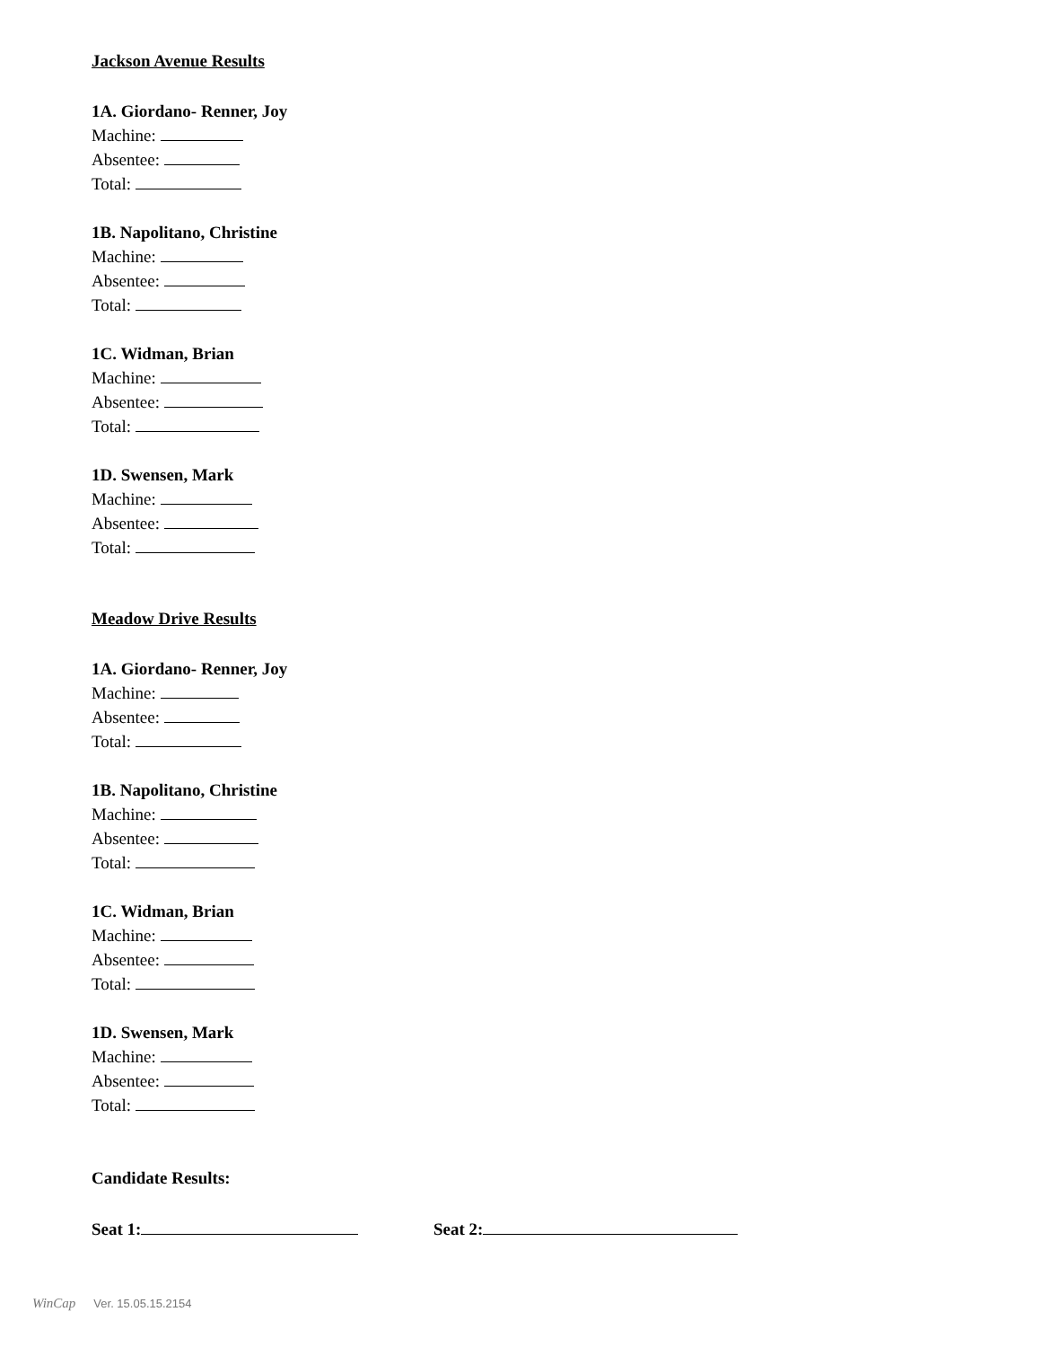Jackson Avenue Results
1A. Giordano- Renner, Joy
Machine:
Absentee:
Total:
1B. Napolitano, Christine
Machine:
Absentee:
Total:
1C. Widman, Brian
Machine:
Absentee:
Total:
1D. Swensen, Mark
Machine:
Absentee:
Total:
Meadow Drive Results
1A. Giordano- Renner, Joy
Machine:
Absentee:
Total:
1B. Napolitano, Christine
Machine:
Absentee:
Total:
1C. Widman, Brian
Machine:
Absentee:
Total:
1D. Swensen, Mark
Machine:
Absentee:
Total:
Candidate Results:
Seat 1: Seat 2:
WinCap Ver. 15.05.15.2154